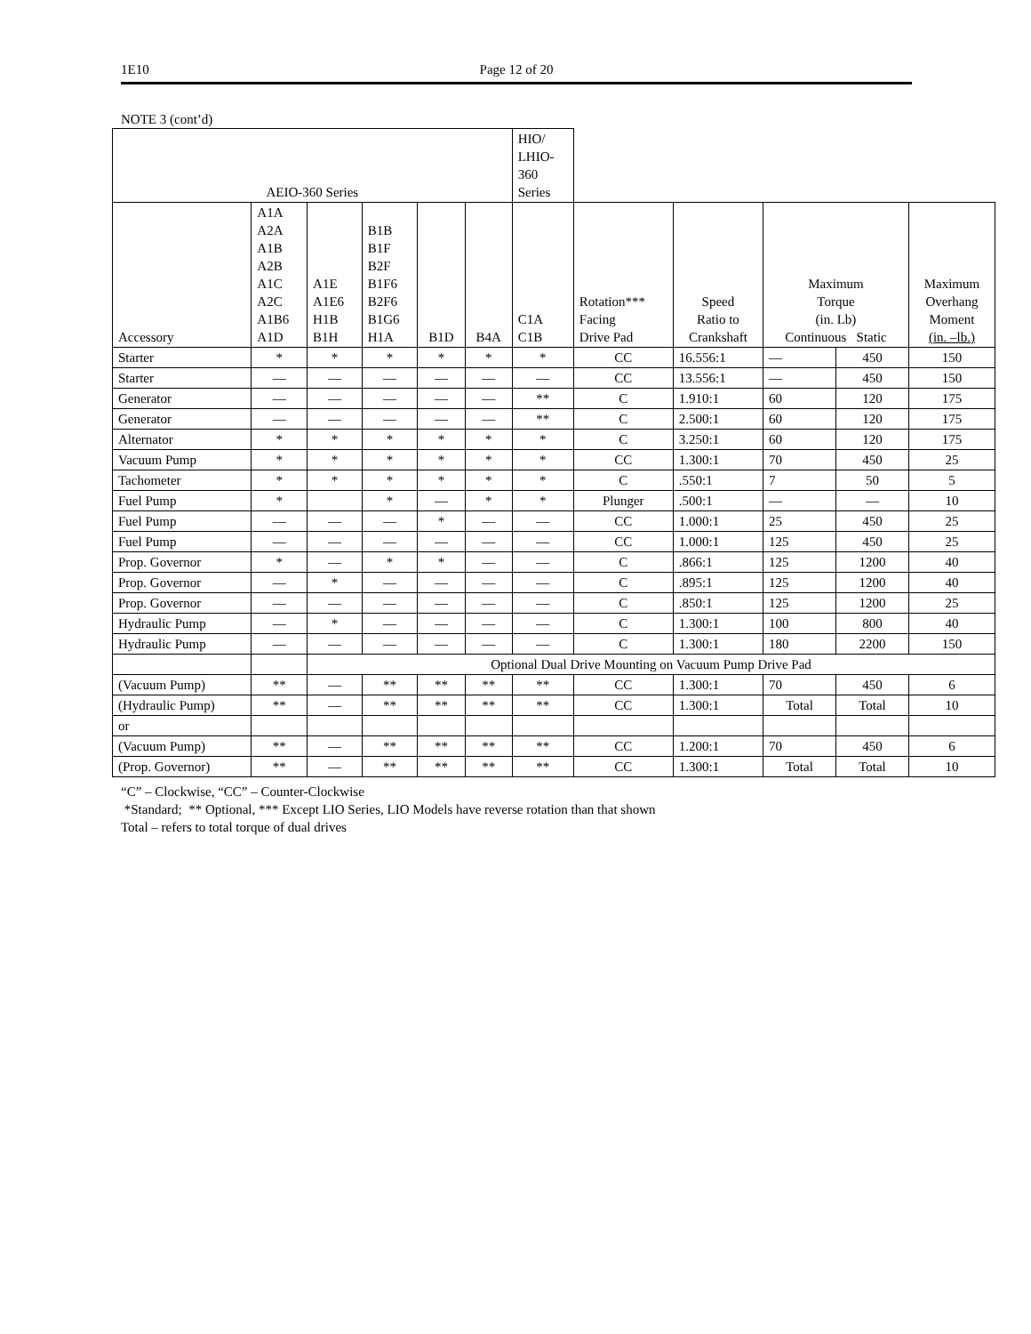1E10 Page 12 of 20
NOTE 3 (cont’d)
| AEIO-360 Series | | | | | | HIO/ LHIO- 360 Series | | | | | |
| --- | --- | --- | --- | --- | --- | --- | --- | --- | --- | --- | --- |
| Accessory | A1A A2A A1B A2B A1C A2C A1B6 A1D | A1E A1E6 H1B B1H | B1B B1F B2F B1F6 B2F6 B1G6 H1A | B1D | B4A | C1A C1B | Rotation*** Facing Drive Pad | Speed Ratio to Crankshaft | Maximum Torque (in. Lb) Continuous Static | | Maximum Overhang Moment (in. –lb.) |
| Starter | * | * | * | * | * | * | CC | 16.556:1 | — | 450 | 150 |
| Starter | — | — | — | — | — | — | CC | 13.556:1 | — | 450 | 150 |
| Generator | — | — | — | — | — | ** | C | 1.910:1 | 60 | 120 | 175 |
| Generator | — | — | — | — | — | ** | C | 2.500:1 | 60 | 120 | 175 |
| Alternator | * | * | * | * | * | * | C | 3.250:1 | 60 | 120 | 175 |
| Vacuum Pump | * | * | * | * | * | * | CC | 1.300:1 | 70 | 450 | 25 |
| Tachometer | * | * | * | * | * | * | C | .550:1 | 7 | 50 | 5 |
| Fuel Pump | * | | * | — | * | * | Plunger | .500:1 | — | — | 10 |
| Fuel Pump | — | — | — | * | — | — | CC | 1.000:1 | 25 | 450 | 25 |
| Fuel Pump | — | — | — | — | — | — | CC | 1.000:1 | 125 | 450 | 25 |
| Prop. Governor | * | — | * | * | — | — | C | .866:1 | 125 | 1200 | 40 |
| Prop. Governor | — | * | — | — | — | — | C | .895:1 | 125 | 1200 | 40 |
| Prop. Governor | — | — | — | — | — | — | C | .850:1 | 125 | 1200 | 25 |
| Hydraulic Pump | — | * | — | — | — | — | C | 1.300:1 | 100 | 800 | 40 |
| Hydraulic Pump | — | — | — | — | — | — | C | 1.300:1 | 180 | 2200 | 150 |
| | | Optional Dual Drive Mounting on Vacuum Pump Drive Pad | | | | | | | | | |
| (Vacuum Pump) | ** | — | ** | ** | ** | ** | CC | 1.300:1 | 70 | 450 | 6 |
| (Hydraulic Pump) | ** | — | ** | ** | ** | ** | CC | 1.300:1 | Total | Total | 10 |
| or | | | | | | | | | | | |
| (Vacuum Pump) | ** | — | ** | ** | ** | ** | CC | 1.200:1 | 70 | 450 | 6 |
| (Prop. Governor) | ** | — | ** | ** | ** | ** | CC | 1.300:1 | Total | Total | 10 |
“C” – Clockwise, “CC” – Counter-Clockwise
*Standard; ** Optional, *** Except LIO Series, LIO Models have reverse rotation than that shown
Total – refers to total torque of dual drives